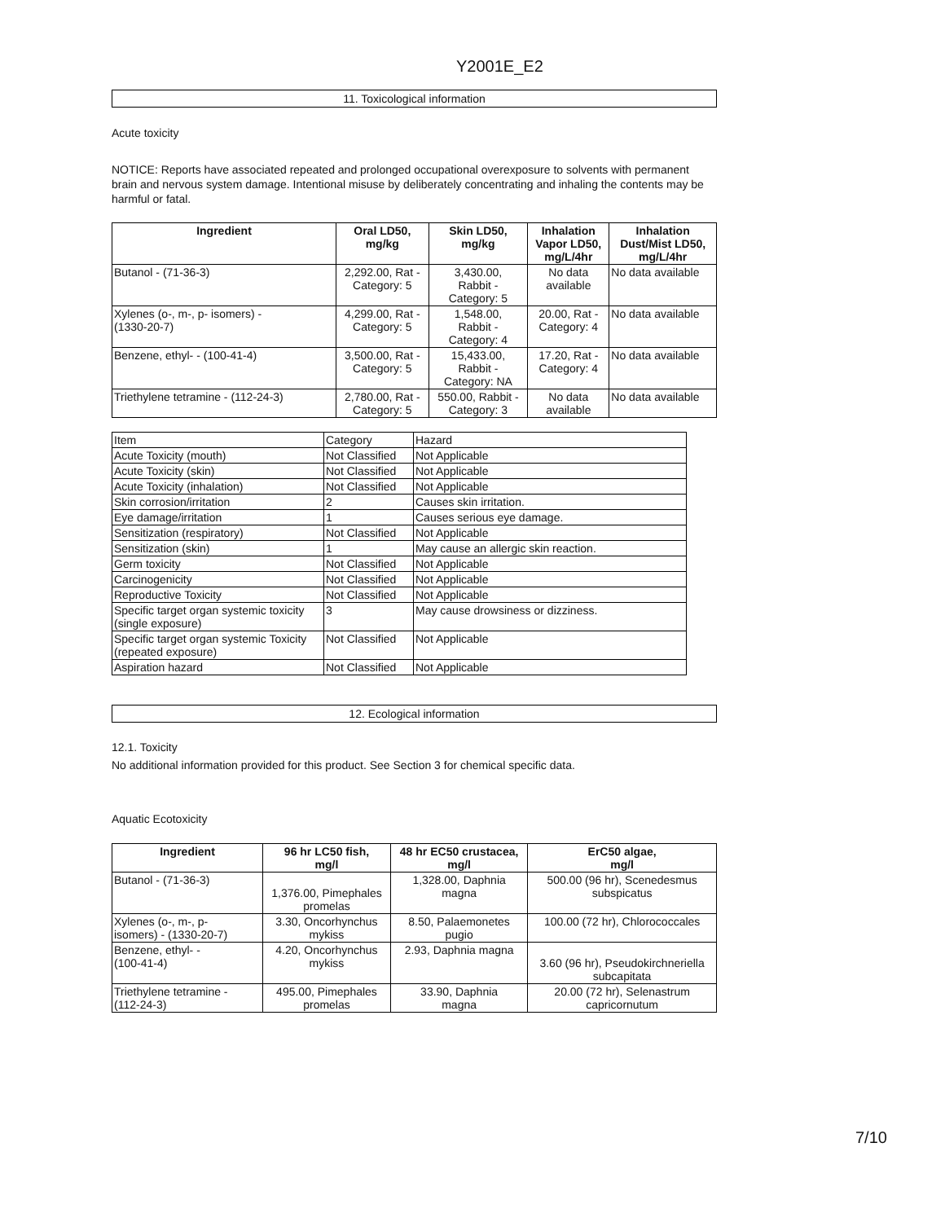Y2001E_E2
11. Toxicological information
Acute toxicity
NOTICE: Reports have associated repeated and prolonged occupational overexposure to solvents with permanent brain and nervous system damage. Intentional misuse by deliberately concentrating and inhaling the contents may be harmful or fatal.
| Ingredient | Oral LD50, mg/kg | Skin LD50, mg/kg | Inhalation Vapor LD50, mg/L/4hr | Inhalation Dust/Mist LD50, mg/L/4hr |
| --- | --- | --- | --- | --- |
| Butanol - (71-36-3) | 2,292.00, Rat - Category: 5 | 3,430.00, Rabbit - Category: 5 | No data available | No data available |
| Xylenes (o-, m-, p- isomers) - (1330-20-7) | 4,299.00, Rat - Category: 5 | 1,548.00, Rabbit - Category: 4 | 20.00, Rat - Category: 4 | No data available |
| Benzene, ethyl- - (100-41-4) | 3,500.00, Rat - Category: 5 | 15,433.00, Rabbit - Category: NA | 17.20, Rat - Category: 4 | No data available |
| Triethylene tetramine - (112-24-3) | 2,780.00, Rat - Category: 5 | 550.00, Rabbit - Category: 3 | No data available | No data available |
| Item | Category | Hazard |
| Acute Toxicity (mouth) | Not Classified | Not Applicable |
| Acute Toxicity (skin) | Not Classified | Not Applicable |
| Acute Toxicity (inhalation) | Not Classified | Not Applicable |
| Skin corrosion/irritation | 2 | Causes skin irritation. |
| Eye damage/irritation | 1 | Causes serious eye damage. |
| Sensitization (respiratory) | Not Classified | Not Applicable |
| Sensitization (skin) | 1 | May cause an allergic skin reaction. |
| Germ toxicity | Not Classified | Not Applicable |
| Carcinogenicity | Not Classified | Not Applicable |
| Reproductive Toxicity | Not Classified | Not Applicable |
| Specific target organ systemic toxicity (single exposure) | 3 | May cause drowsiness or dizziness. |
| Specific target organ systemic Toxicity (repeated exposure) | Not Classified | Not Applicable |
| Aspiration hazard | Not Classified | Not Applicable |
12. Ecological information
12.1. Toxicity
No additional information provided for this product. See Section 3 for chemical specific data.
Aquatic Ecotoxicity
| Ingredient | 96 hr LC50 fish, mg/l | 48 hr EC50 crustacea, mg/l | ErC50 algae, mg/l |
| --- | --- | --- | --- |
| Butanol - (71-36-3) | 1,376.00, Pimephales promelas | 1,328.00, Daphnia magna | 500.00 (96 hr), Scenedesmus subspicatus |
| Xylenes (o-, m-, p- isomers) - (1330-20-7) | 3.30, Oncorhynchus mykiss | 8.50, Palaemonetes pugio | 100.00 (72 hr), Chlorococcales |
| Benzene, ethyl- - (100-41-4) | 4.20, Oncorhynchus mykiss | 2.93, Daphnia magna | 3.60 (96 hr), Pseudokirchneriella subcapitata |
| Triethylene tetramine - (112-24-3) | 495.00, Pimephales promelas | 33.90, Daphnia magna | 20.00 (72 hr), Selenastrum capricornutum |
7/10